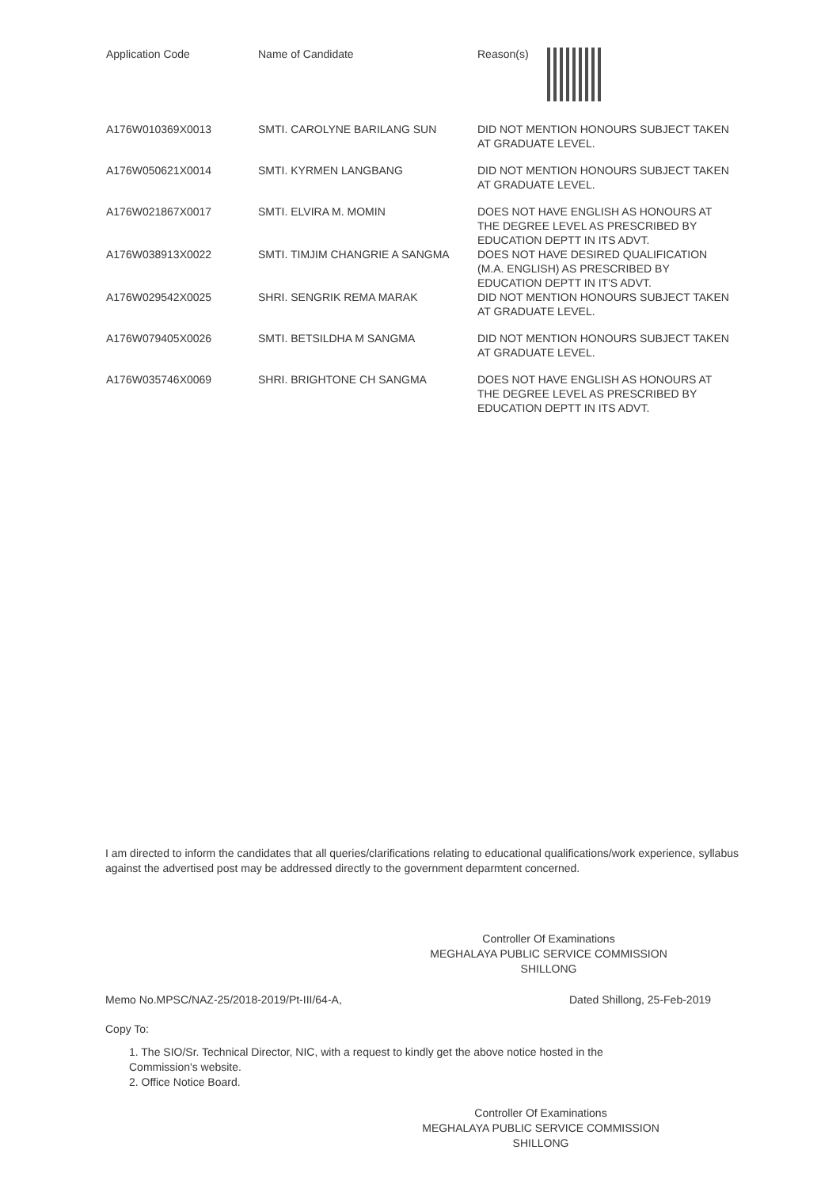| Application Code | Name of Candidate | Reason(s) |
| --- | --- | --- |
| A176W010369X0013 | SMTI. CAROLYNE BARILANG SUN | DID NOT MENTION HONOURS SUBJECT TAKEN AT GRADUATE LEVEL. |
| A176W050621X0014 | SMTI. KYRMEN LANGBANG | DID NOT MENTION HONOURS SUBJECT TAKEN AT GRADUATE LEVEL. |
| A176W021867X0017 | SMTI. ELVIRA M. MOMIN | DOES NOT HAVE ENGLISH AS HONOURS AT THE DEGREE LEVEL AS PRESCRIBED BY EDUCATION DEPTT IN ITS ADVT. |
| A176W038913X0022 | SMTI. TIMJIM CHANGRIE A SANGMA | DOES NOT HAVE DESIRED QUALIFICATION (M.A. ENGLISH) AS PRESCRIBED BY EDUCATION DEPTT IN IT'S ADVT. |
| A176W029542X0025 | SHRI. SENGRIK REMA MARAK | DID NOT MENTION HONOURS SUBJECT TAKEN AT GRADUATE LEVEL. |
| A176W079405X0026 | SMTI. BETSILDHA M SANGMA | DID NOT MENTION HONOURS SUBJECT TAKEN AT GRADUATE LEVEL. |
| A176W035746X0069 | SHRI. BRIGHTONE CH SANGMA | DOES NOT HAVE ENGLISH AS HONOURS AT THE DEGREE LEVEL AS PRESCRIBED BY EDUCATION DEPTT IN ITS ADVT. |
I am directed to inform the candidates that all queries/clarifications relating to educational qualifications/work experience, syllabus against the advertised post may be addressed directly to the government deparmtent concerned.
Controller Of Examinations
MEGHALAYA PUBLIC SERVICE COMMISSION
SHILLONG
Memo No.MPSC/NAZ-25/2018-2019/Pt-III/64-A, Dated Shillong, 25-Feb-2019
Copy To:
1. The SIO/Sr. Technical Director, NIC, with a request to kindly get the above notice hosted in the
Commission's website.
2. Office Notice Board.
Controller Of Examinations
MEGHALAYA PUBLIC SERVICE COMMISSION
SHILLONG